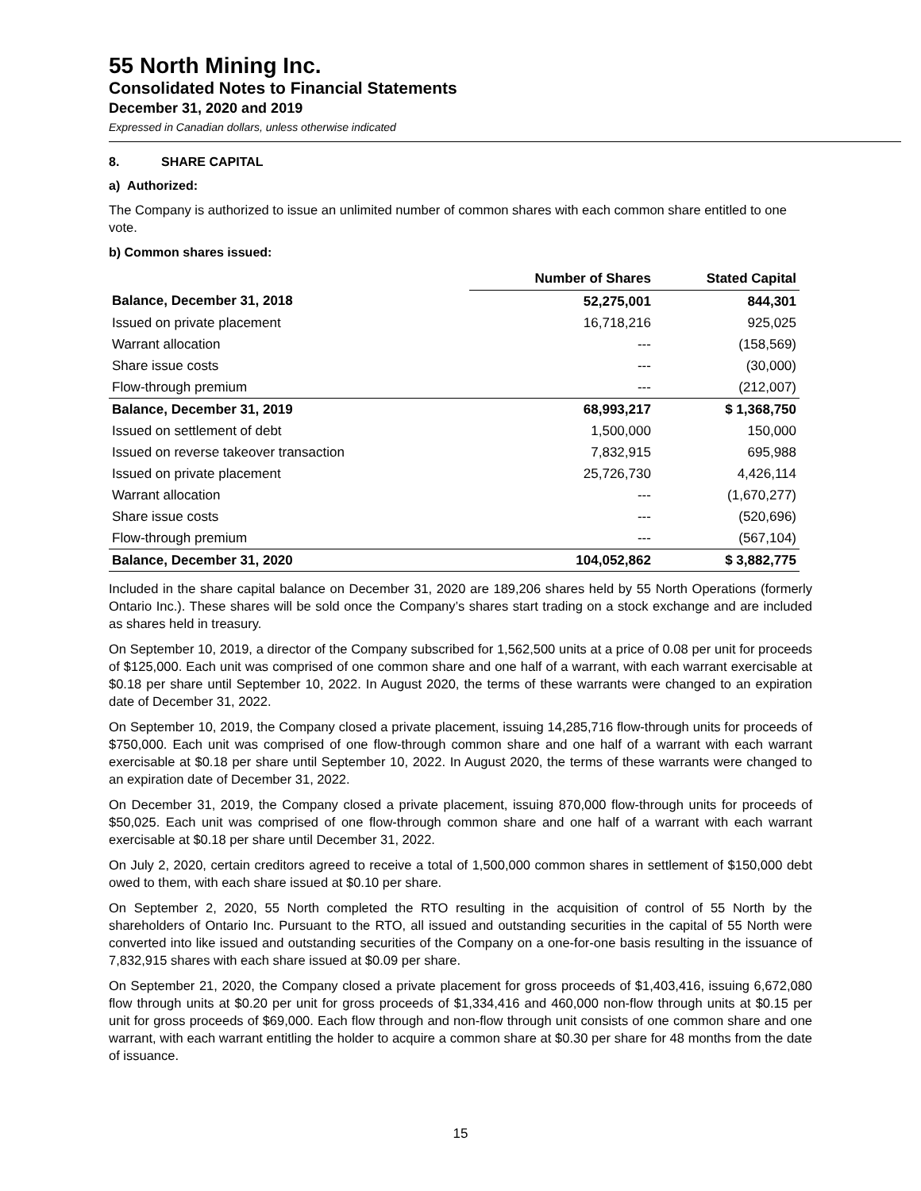55 North Mining Inc.
Consolidated Notes to Financial Statements
December 31, 2020 and 2019
Expressed in Canadian dollars, unless otherwise indicated
8. SHARE CAPITAL
a) Authorized:
The Company is authorized to issue an unlimited number of common shares with each common share entitled to one vote.
b) Common shares issued:
| | Number of Shares | Stated Capital |
| --- | --- | --- |
| Balance, December 31, 2018 | 52,275,001 | 844,301 |
| Issued on private placement | 16,718,216 | 925,025 |
| Warrant allocation | --- | (158,569) |
| Share issue costs | --- | (30,000) |
| Flow-through premium | --- | (212,007) |
| Balance, December 31, 2019 | 68,993,217 | $ 1,368,750 |
| Issued on settlement of debt | 1,500,000 | 150,000 |
| Issued on reverse takeover transaction | 7,832,915 | 695,988 |
| Issued on private placement | 25,726,730 | 4,426,114 |
| Warrant allocation | --- | (1,670,277) |
| Share issue costs | --- | (520,696) |
| Flow-through premium | --- | (567,104) |
| Balance, December 31, 2020 | 104,052,862 | $ 3,882,775 |
Included in the share capital balance on December 31, 2020 are 189,206 shares held by 55 North Operations (formerly Ontario Inc.). These shares will be sold once the Company’s shares start trading on a stock exchange and are included as shares held in treasury.
On September 10, 2019, a director of the Company subscribed for 1,562,500 units at a price of 0.08 per unit for proceeds of $125,000. Each unit was comprised of one common share and one half of a warrant, with each warrant exercisable at $0.18 per share until September 10, 2022. In August 2020, the terms of these warrants were changed to an expiration date of December 31, 2022.
On September 10, 2019, the Company closed a private placement, issuing 14,285,716 flow-through units for proceeds of $750,000. Each unit was comprised of one flow-through common share and one half of a warrant with each warrant exercisable at $0.18 per share until September 10, 2022. In August 2020, the terms of these warrants were changed to an expiration date of December 31, 2022.
On December 31, 2019, the Company closed a private placement, issuing 870,000 flow-through units for proceeds of $50,025. Each unit was comprised of one flow-through common share and one half of a warrant with each warrant exercisable at $0.18 per share until December 31, 2022.
On July 2, 2020, certain creditors agreed to receive a total of 1,500,000 common shares in settlement of $150,000 debt owed to them, with each share issued at $0.10 per share.
On September 2, 2020, 55 North completed the RTO resulting in the acquisition of control of 55 North by the shareholders of Ontario Inc. Pursuant to the RTO, all issued and outstanding securities in the capital of 55 North were converted into like issued and outstanding securities of the Company on a one-for-one basis resulting in the issuance of 7,832,915 shares with each share issued at $0.09 per share.
On September 21, 2020, the Company closed a private placement for gross proceeds of $1,403,416, issuing 6,672,080 flow through units at $0.20 per unit for gross proceeds of $1,334,416 and 460,000 non-flow through units at $0.15 per unit for gross proceeds of $69,000. Each flow through and non-flow through unit consists of one common share and one warrant, with each warrant entitling the holder to acquire a common share at $0.30 per share for 48 months from the date of issuance.
15